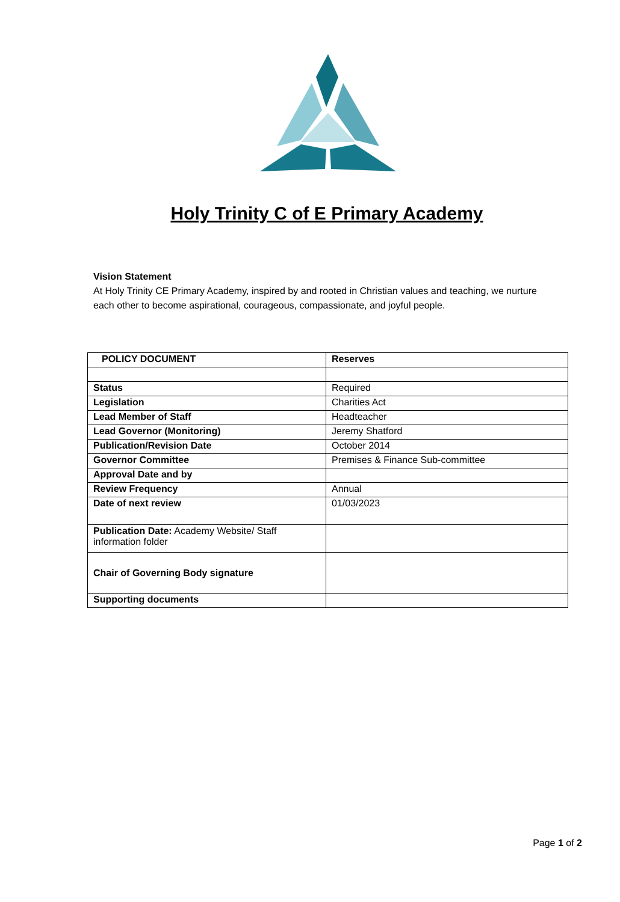Holy Trinity C of E Primary Academy
Vision Statement
At Holy Trinity CE Primary Academy, inspired by and rooted in Christian values and teaching, we nurture each other to become aspirational, courageous, compassionate, and joyful people.
| POLICY DOCUMENT | Reserves |
| --- | --- |
| Status | Required |
| Legislation | Charities Act |
| Lead Member of Staff | Headteacher |
| Lead Governor (Monitoring) | Jeremy Shatford |
| Publication/Revision Date | October 2014 |
| Governor Committee | Premises & Finance Sub-committee |
| Approval Date and by | |
| Review Frequency | Annual |
| Date of next review | 01/03/2023 |
| Publication Date: Academy Website/ Staff information folder | |
| Chair of Governing Body signature | |
| Supporting documents | |
Page 1 of 2